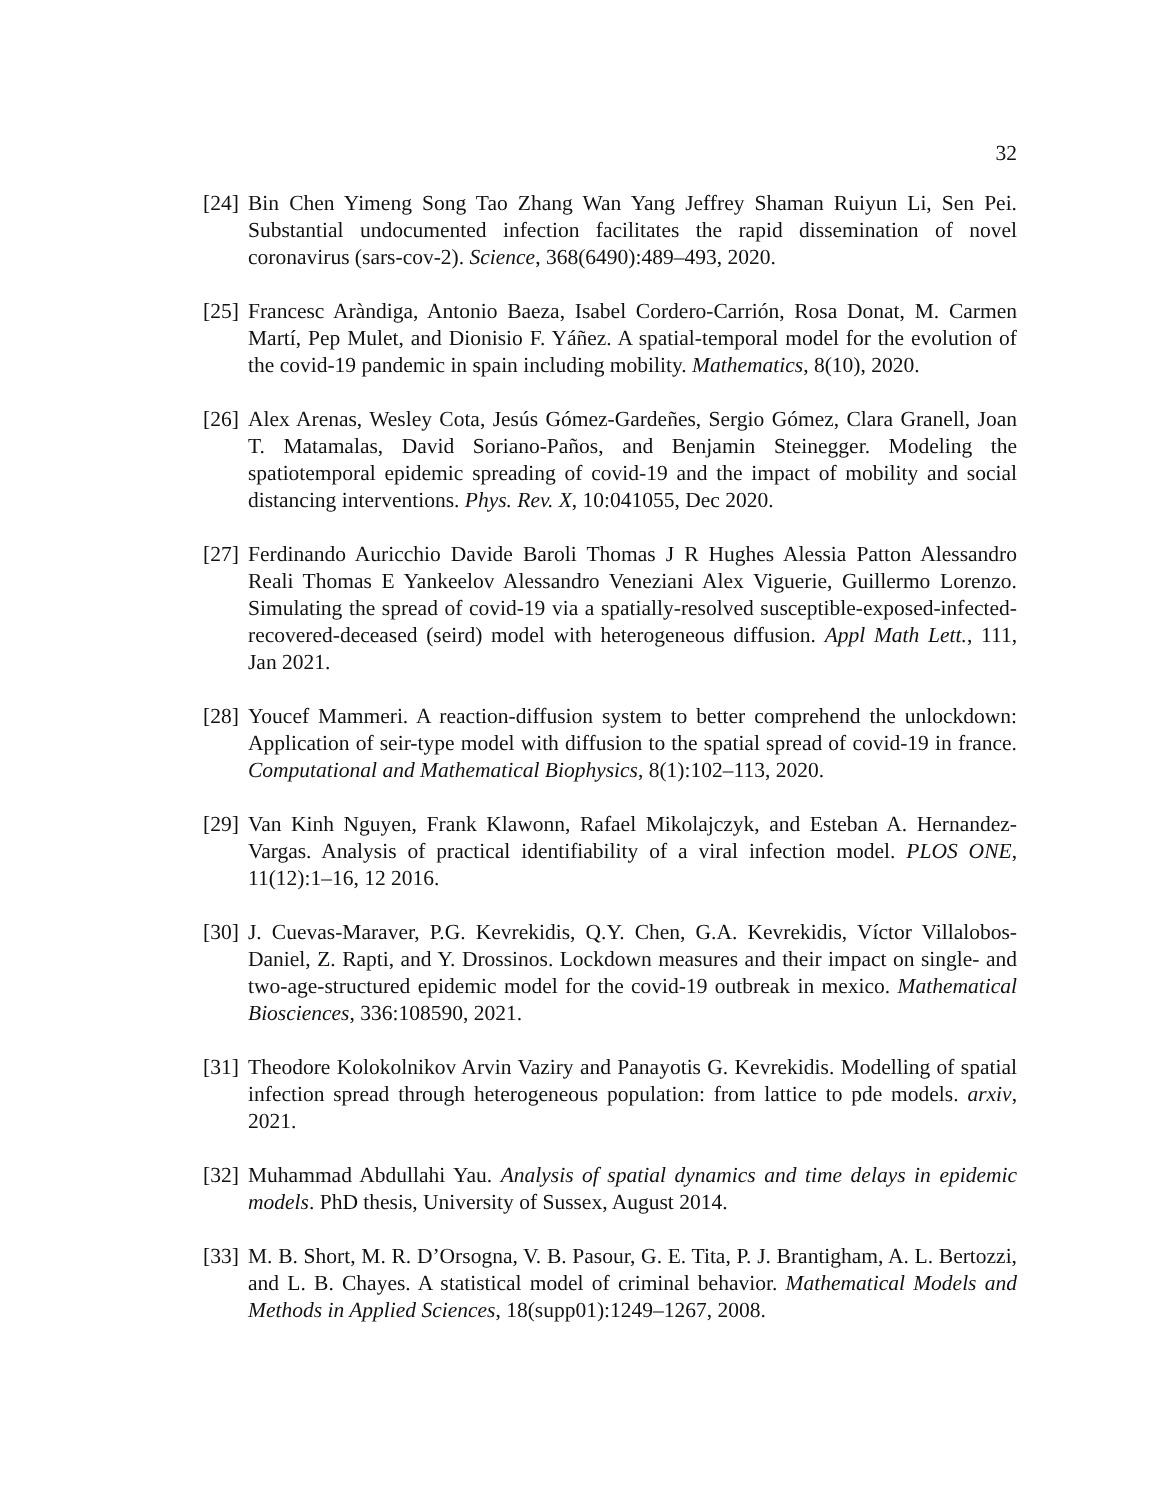32
[24] Bin Chen Yimeng Song Tao Zhang Wan Yang Jeffrey Shaman Ruiyun Li, Sen Pei. Substantial undocumented infection facilitates the rapid dissemination of novel coronavirus (sars-cov-2). Science, 368(6490):489–493, 2020.
[25] Francesc Aràndiga, Antonio Baeza, Isabel Cordero-Carrión, Rosa Donat, M. Carmen Martí, Pep Mulet, and Dionisio F. Yáñez. A spatial-temporal model for the evolution of the covid-19 pandemic in spain including mobility. Mathematics, 8(10), 2020.
[26] Alex Arenas, Wesley Cota, Jesús Gómez-Gardeñes, Sergio Gómez, Clara Granell, Joan T. Matamalas, David Soriano-Paños, and Benjamin Steinegger. Modeling the spatiotemporal epidemic spreading of covid-19 and the impact of mobility and social distancing interventions. Phys. Rev. X, 10:041055, Dec 2020.
[27] Ferdinando Auricchio Davide Baroli Thomas J R Hughes Alessia Patton Alessandro Reali Thomas E Yankeelov Alessandro Veneziani Alex Viguerie, Guillermo Lorenzo. Simulating the spread of covid-19 via a spatially-resolved susceptible-exposed-infected-recovered-deceased (seird) model with heterogeneous diffusion. Appl Math Lett., 111, Jan 2021.
[28] Youcef Mammeri. A reaction-diffusion system to better comprehend the unlockdown: Application of seir-type model with diffusion to the spatial spread of covid-19 in france. Computational and Mathematical Biophysics, 8(1):102–113, 2020.
[29] Van Kinh Nguyen, Frank Klawonn, Rafael Mikolajczyk, and Esteban A. Hernandez-Vargas. Analysis of practical identifiability of a viral infection model. PLOS ONE, 11(12):1–16, 12 2016.
[30] J. Cuevas-Maraver, P.G. Kevrekidis, Q.Y. Chen, G.A. Kevrekidis, Víctor Villalobos-Daniel, Z. Rapti, and Y. Drossinos. Lockdown measures and their impact on single- and two-age-structured epidemic model for the covid-19 outbreak in mexico. Mathematical Biosciences, 336:108590, 2021.
[31] Theodore Kolokolnikov Arvin Vaziry and Panayotis G. Kevrekidis. Modelling of spatial infection spread through heterogeneous population: from lattice to pde models. arxiv, 2021.
[32] Muhammad Abdullahi Yau. Analysis of spatial dynamics and time delays in epidemic models. PhD thesis, University of Sussex, August 2014.
[33] M. B. Short, M. R. D’Orsogna, V. B. Pasour, G. E. Tita, P. J. Brantigham, A. L. Bertozzi, and L. B. Chayes. A statistical model of criminal behavior. Mathematical Models and Methods in Applied Sciences, 18(supp01):1249–1267, 2008.